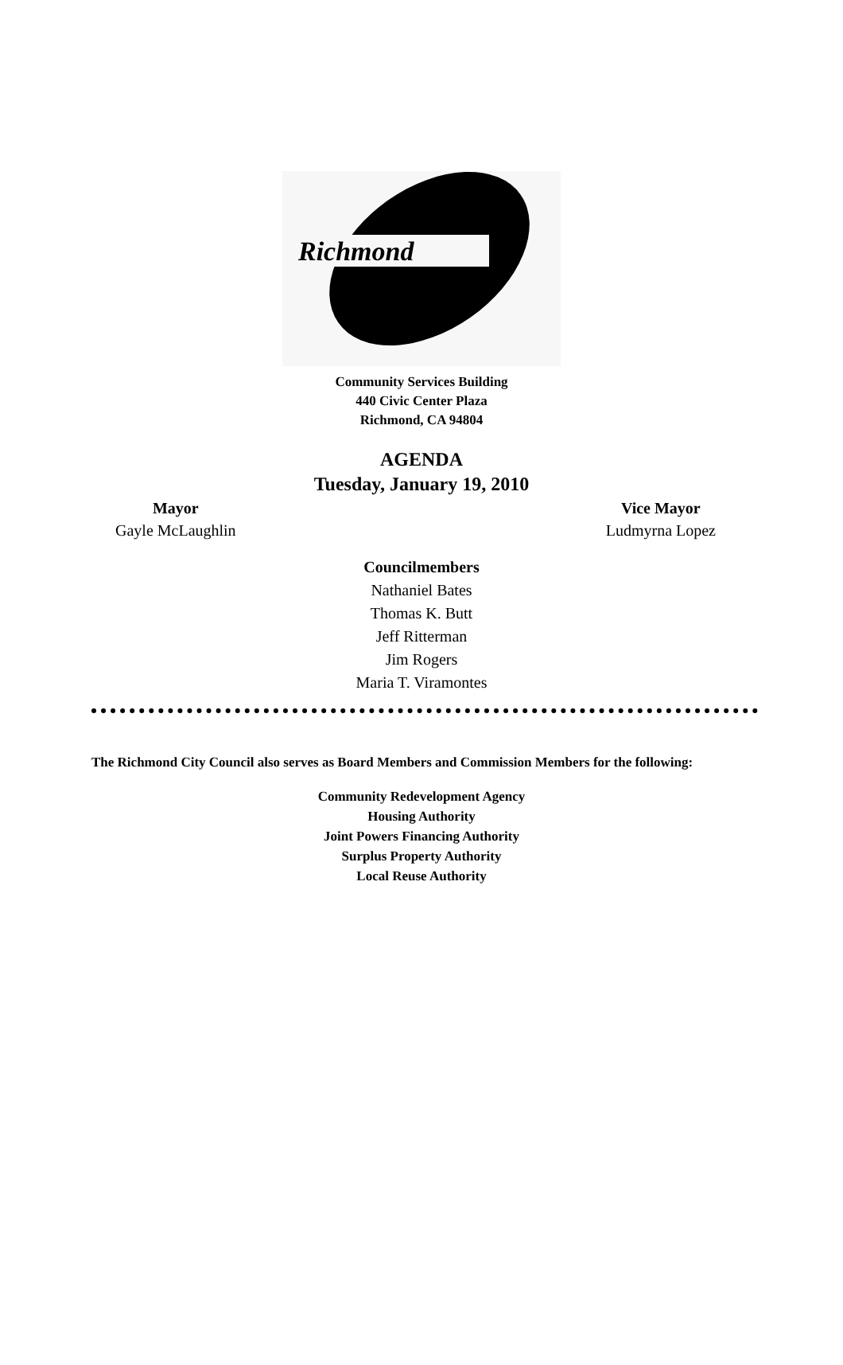Richmond
Community Services Building
440 Civic Center Plaza
Richmond, CA 94804
AGENDA
Tuesday, January 19, 2010
Mayor
Gayle McLaughlin
Vice Mayor
Ludmyrna Lopez
Councilmembers
Nathaniel Bates
Thomas K. Butt
Jeff Ritterman
Jim Rogers
Maria T. Viramontes
The Richmond City Council also serves as Board Members and Commission Members for the following:
Community Redevelopment Agency
Housing Authority
Joint Powers Financing Authority
Surplus Property Authority
Local Reuse Authority